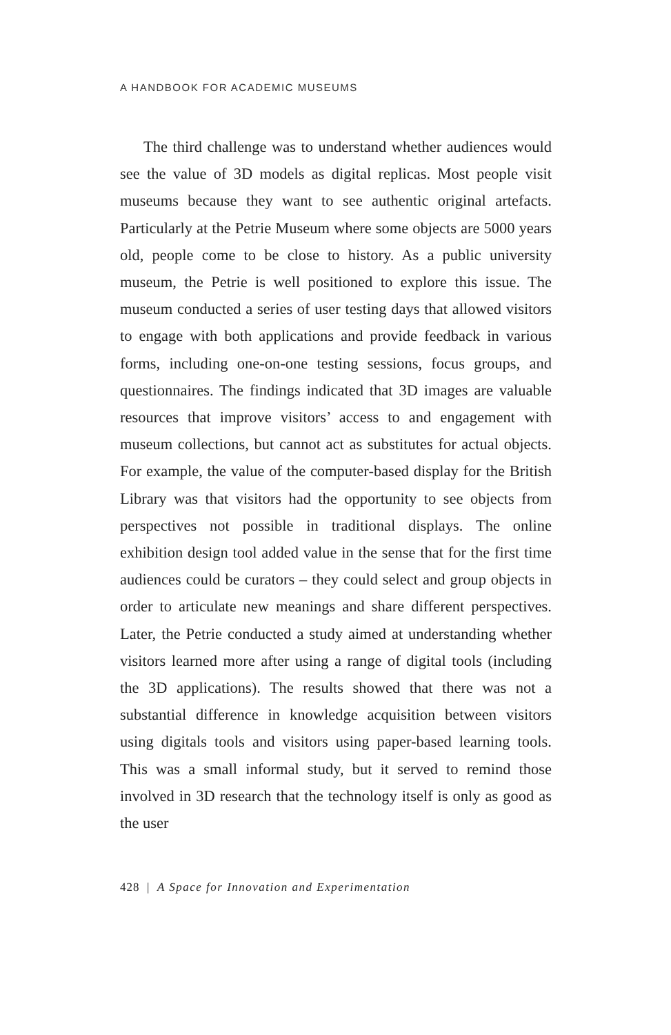A HANDBOOK FOR ACADEMIC MUSEUMS
The third challenge was to understand whether audiences would see the value of 3D models as digital replicas. Most people visit museums because they want to see authentic original artefacts. Particularly at the Petrie Museum where some objects are 5000 years old, people come to be close to history. As a public university museum, the Petrie is well positioned to explore this issue. The museum conducted a series of user testing days that allowed visitors to engage with both applications and provide feedback in various forms, including one-on-one testing sessions, focus groups, and questionnaires. The findings indicated that 3D images are valuable resources that improve visitors’ access to and engagement with museum collections, but cannot act as substitutes for actual objects. For example, the value of the computer-based display for the British Library was that visitors had the opportunity to see objects from perspectives not possible in traditional displays. The online exhibition design tool added value in the sense that for the first time audiences could be curators – they could select and group objects in order to articulate new meanings and share different perspectives. Later, the Petrie conducted a study aimed at understanding whether visitors learned more after using a range of digital tools (including the 3D applications). The results showed that there was not a substantial difference in knowledge acquisition between visitors using digitals tools and visitors using paper-based learning tools. This was a small informal study, but it served to remind those involved in 3D research that the technology itself is only as good as the user
428 | A Space for Innovation and Experimentation